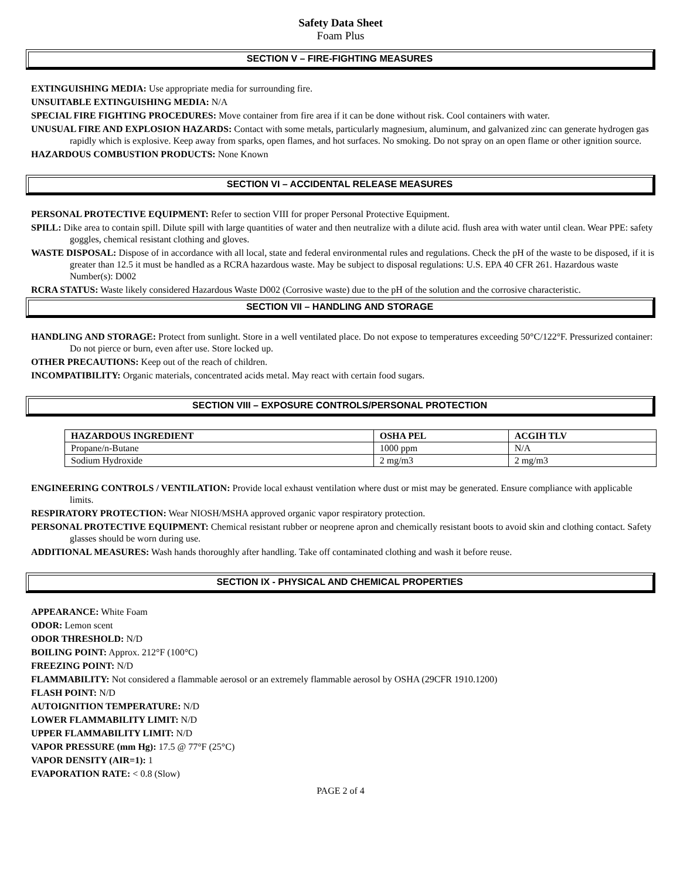Safety Data Sheet
Foam Plus
SECTION V – FIRE-FIGHTING MEASURES
EXTINGUISHING MEDIA: Use appropriate media for surrounding fire.
UNSUITABLE EXTINGUISHING MEDIA: N/A
SPECIAL FIRE FIGHTING PROCEDURES: Move container from fire area if it can be done without risk. Cool containers with water.
UNUSUAL FIRE AND EXPLOSION HAZARDS: Contact with some metals, particularly magnesium, aluminum, and galvanized zinc can generate hydrogen gas rapidly which is explosive. Keep away from sparks, open flames, and hot surfaces. No smoking. Do not spray on an open flame or other ignition source.
HAZARDOUS COMBUSTION PRODUCTS: None Known
SECTION VI – ACCIDENTAL RELEASE MEASURES
PERSONAL PROTECTIVE EQUIPMENT: Refer to section VIII for proper Personal Protective Equipment.
SPILL: Dike area to contain spill. Dilute spill with large quantities of water and then neutralize with a dilute acid. flush area with water until clean. Wear PPE: safety goggles, chemical resistant clothing and gloves.
WASTE DISPOSAL: Dispose of in accordance with all local, state and federal environmental rules and regulations. Check the pH of the waste to be disposed, if it is greater than 12.5 it must be handled as a RCRA hazardous waste. May be subject to disposal regulations: U.S. EPA 40 CFR 261. Hazardous waste Number(s): D002
RCRA STATUS: Waste likely considered Hazardous Waste D002 (Corrosive waste) due to the pH of the solution and the corrosive characteristic.
SECTION VII – HANDLING AND STORAGE
HANDLING AND STORAGE: Protect from sunlight. Store in a well ventilated place. Do not expose to temperatures exceeding 50°C/122°F. Pressurized container: Do not pierce or burn, even after use. Store locked up.
OTHER PRECAUTIONS: Keep out of the reach of children.
INCOMPATIBILITY: Organic materials, concentrated acids metal. May react with certain food sugars.
SECTION VIII – EXPOSURE CONTROLS/PERSONAL PROTECTION
| HAZARDOUS INGREDIENT | OSHA PEL | ACGIH TLV |
| --- | --- | --- |
| Propane/n-Butane | 1000 ppm | N/A |
| Sodium Hydroxide | 2 mg/m3 | 2 mg/m3 |
ENGINEERING CONTROLS / VENTILATION: Provide local exhaust ventilation where dust or mist may be generated. Ensure compliance with applicable limits.
RESPIRATORY PROTECTION: Wear NIOSH/MSHA approved organic vapor respiratory protection.
PERSONAL PROTECTIVE EQUIPMENT: Chemical resistant rubber or neoprene apron and chemically resistant boots to avoid skin and clothing contact. Safety glasses should be worn during use.
ADDITIONAL MEASURES: Wash hands thoroughly after handling. Take off contaminated clothing and wash it before reuse.
SECTION IX - PHYSICAL AND CHEMICAL PROPERTIES
APPEARANCE: White Foam
ODOR: Lemon scent
ODOR THRESHOLD: N/D
BOILING POINT: Approx. 212°F (100°C)
FREEZING POINT: N/D
FLAMMABILITY: Not considered a flammable aerosol or an extremely flammable aerosol by OSHA (29CFR 1910.1200)
FLASH POINT: N/D
AUTOIGNITION TEMPERATURE: N/D
LOWER FLAMMABILITY LIMIT: N/D
UPPER FLAMMABILITY LIMIT: N/D
VAPOR PRESSURE (mm Hg): 17.5 @ 77°F (25°C)
VAPOR DENSITY (AIR=1): 1
EVAPORATION RATE: < 0.8 (Slow)
PAGE 2 of 4